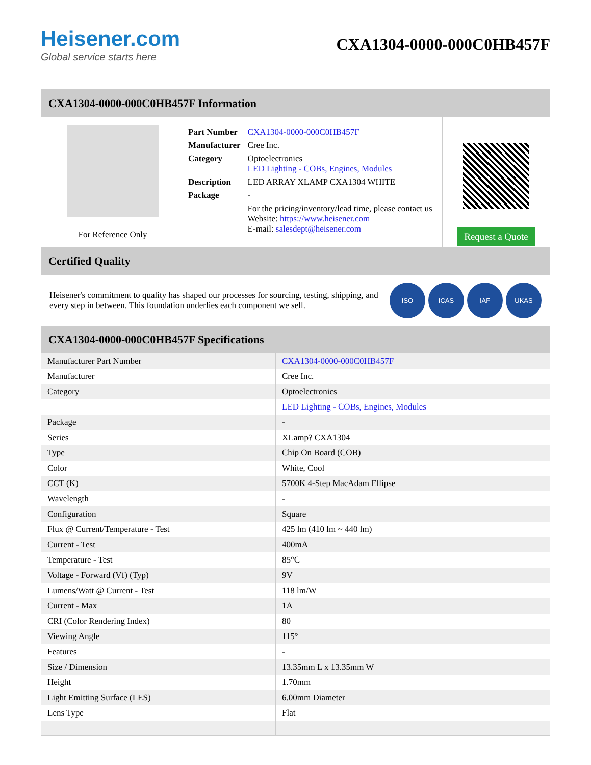Heisener.com
Global service starts here
CXA1304-0000-000C0HB457F
CXA1304-0000-000C0HB457F Information
For Reference Only
| Part Number | CXA1304-0000-000C0HB457F |
| Manufacturer | Cree Inc. |
| Category | Optoelectronics LED Lighting - COBs, Engines, Modules |
| Description | LED ARRAY XLAMP CXA1304 WHITE |
| Package | - |
| | For the pricing/inventory/lead time, please contact us Website: https://www.heisener.com E-mail: salesdept@heisener.com |
Request a Quote
Certified Quality
Heisener's commitment to quality has shaped our processes for sourcing, testing, shipping, and every step in between. This foundation underlies each component we sell.
ISO ICAS IAF UKAS
CXA1304-0000-000C0HB457F Specifications
| Manufacturer Part Number | CXA1304-0000-000C0HB457F |
| Manufacturer | Cree Inc. |
| Category | Optoelectronics |
| | LED Lighting - COBs, Engines, Modules |
| Package | - |
| Series | XLamp? CXA1304 |
| Type | Chip On Board (COB) |
| Color | White, Cool |
| CCT (K) | 5700K 4-Step MacAdam Ellipse |
| Wavelength | - |
| Configuration | Square |
| Flux @ Current/Temperature - Test | 425 lm (410 lm ~ 440 lm) |
| Current - Test | 400mA |
| Temperature - Test | 85°C |
| Voltage - Forward (Vf) (Typ) | 9V |
| Lumens/Watt @ Current - Test | 118 lm/W |
| Current - Max | 1A |
| CRI (Color Rendering Index) | 80 |
| Viewing Angle | 115° |
| Features | - |
| Size / Dimension | 13.35mm L x 13.35mm W |
| Height | 1.70mm |
| Light Emitting Surface (LES) | 6.00mm Diameter |
| Lens Type | Flat |